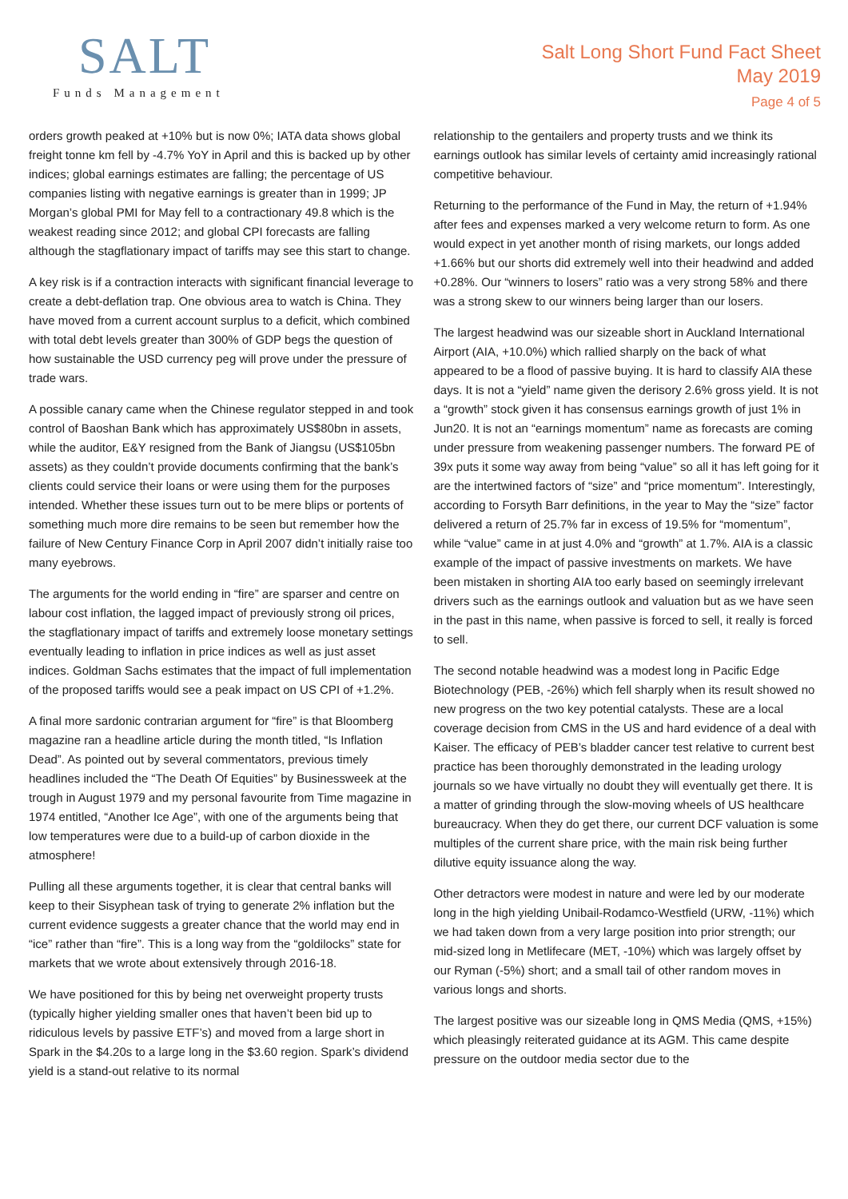SALT
Funds Management
Salt Long Short Fund Fact Sheet
May 2019
Page 4 of 5
orders growth peaked at +10% but is now 0%; IATA data shows global freight tonne km fell by -4.7% YoY in April and this is backed up by other indices; global earnings estimates are falling; the percentage of US companies listing with negative earnings is greater than in 1999; JP Morgan’s global PMI for May fell to a contractionary 49.8 which is the weakest reading since 2012; and global CPI forecasts are falling although the stagflationary impact of tariffs may see this start to change.
A key risk is if a contraction interacts with significant financial leverage to create a debt-deflation trap. One obvious area to watch is China. They have moved from a current account surplus to a deficit, which combined with total debt levels greater than 300% of GDP begs the question of how sustainable the USD currency peg will prove under the pressure of trade wars.
A possible canary came when the Chinese regulator stepped in and took control of Baoshan Bank which has approximately US$80bn in assets, while the auditor, E&Y resigned from the Bank of Jiangsu (US$105bn assets) as they couldn’t provide documents confirming that the bank’s clients could service their loans or were using them for the purposes intended. Whether these issues turn out to be mere blips or portents of something much more dire remains to be seen but remember how the failure of New Century Finance Corp in April 2007 didn’t initially raise too many eyebrows.
The arguments for the world ending in “fire” are sparser and centre on labour cost inflation, the lagged impact of previously strong oil prices, the stagflationary impact of tariffs and extremely loose monetary settings eventually leading to inflation in price indices as well as just asset indices. Goldman Sachs estimates that the impact of full implementation of the proposed tariffs would see a peak impact on US CPI of +1.2%.
A final more sardonic contrarian argument for “fire” is that Bloomberg magazine ran a headline article during the month titled, “Is Inflation Dead”. As pointed out by several commentators, previous timely headlines included the “The Death Of Equities” by Businessweek at the trough in August 1979 and my personal favourite from Time magazine in 1974 entitled, “Another Ice Age”, with one of the arguments being that low temperatures were due to a build-up of carbon dioxide in the atmosphere!
Pulling all these arguments together, it is clear that central banks will keep to their Sisyphean task of trying to generate 2% inflation but the current evidence suggests a greater chance that the world may end in “ice” rather than “fire”. This is a long way from the “goldilocks” state for markets that we wrote about extensively through 2016-18.
We have positioned for this by being net overweight property trusts (typically higher yielding smaller ones that haven’t been bid up to ridiculous levels by passive ETF’s) and moved from a large short in Spark in the $4.20s to a large long in the $3.60 region. Spark’s dividend yield is a stand-out relative to its normal
relationship to the gentailers and property trusts and we think its earnings outlook has similar levels of certainty amid increasingly rational competitive behaviour.
Returning to the performance of the Fund in May, the return of +1.94% after fees and expenses marked a very welcome return to form. As one would expect in yet another month of rising markets, our longs added +1.66% but our shorts did extremely well into their headwind and added +0.28%. Our “winners to losers” ratio was a very strong 58% and there was a strong skew to our winners being larger than our losers.
The largest headwind was our sizeable short in Auckland International Airport (AIA, +10.0%) which rallied sharply on the back of what appeared to be a flood of passive buying. It is hard to classify AIA these days. It is not a “yield” name given the derisory 2.6% gross yield. It is not a “growth” stock given it has consensus earnings growth of just 1% in Jun20. It is not an “earnings momentum” name as forecasts are coming under pressure from weakening passenger numbers. The forward PE of 39x puts it some way away from being “value” so all it has left going for it are the intertwined factors of “size” and “price momentum”. Interestingly, according to Forsyth Barr definitions, in the year to May the “size” factor delivered a return of 25.7% far in excess of 19.5% for “momentum”, while “value” came in at just 4.0% and “growth” at 1.7%. AIA is a classic example of the impact of passive investments on markets. We have been mistaken in shorting AIA too early based on seemingly irrelevant drivers such as the earnings outlook and valuation but as we have seen in the past in this name, when passive is forced to sell, it really is forced to sell.
The second notable headwind was a modest long in Pacific Edge Biotechnology (PEB, -26%) which fell sharply when its result showed no new progress on the two key potential catalysts. These are a local coverage decision from CMS in the US and hard evidence of a deal with Kaiser. The efficacy of PEB’s bladder cancer test relative to current best practice has been thoroughly demonstrated in the leading urology journals so we have virtually no doubt they will eventually get there. It is a matter of grinding through the slow-moving wheels of US healthcare bureaucracy. When they do get there, our current DCF valuation is some multiples of the current share price, with the main risk being further dilutive equity issuance along the way.
Other detractors were modest in nature and were led by our moderate long in the high yielding Unibail-Rodamco-Westfield (URW, -11%) which we had taken down from a very large position into prior strength; our mid-sized long in Metlifecare (MET, -10%) which was largely offset by our Ryman (-5%) short; and a small tail of other random moves in various longs and shorts.
The largest positive was our sizeable long in QMS Media (QMS, +15%) which pleasingly reiterated guidance at its AGM. This came despite pressure on the outdoor media sector due to the